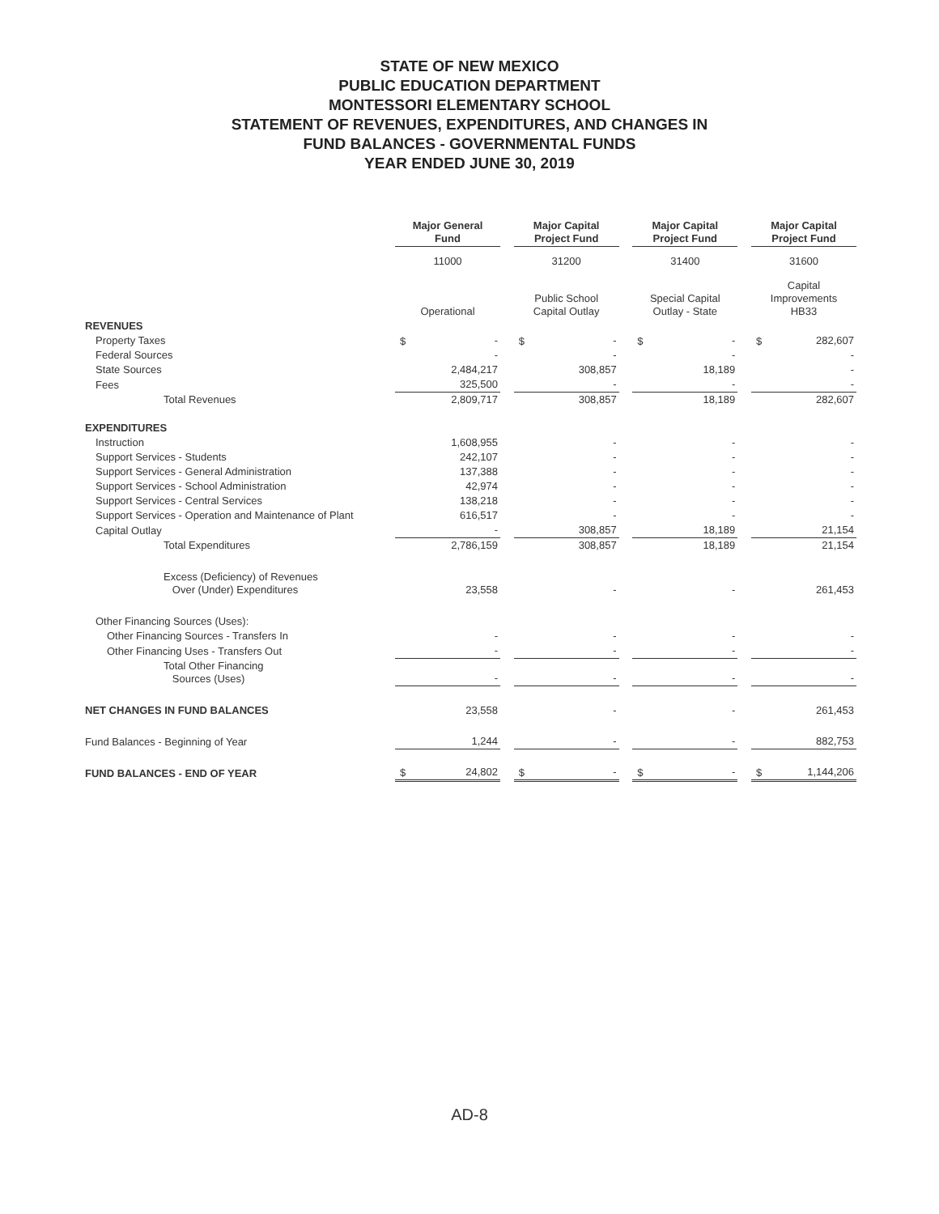STATE OF NEW MEXICO
PUBLIC EDUCATION DEPARTMENT
MONTESSORI ELEMENTARY SCHOOL
STATEMENT OF REVENUES, EXPENDITURES, AND CHANGES IN
FUND BALANCES - GOVERNMENTAL FUNDS
YEAR ENDED JUNE 30, 2019
| | Major General Fund | | | Major Capital Project Fund | | | Major Capital Project Fund | | | Major Capital Project Fund | |
| | 11000 | | | 31200 | | | 31400 | | | 31600 | |
| | Operational | | | Public School Capital Outlay | | | Special Capital Outlay - State | | | Capital Improvements HB33 | |
| REVENUES | | | | | | | | | | | |
| Property Taxes | $ | - | | $ | - | | $ | - | | $ | 282,607 |
| Federal Sources | | - | | | - | | | - | | | - |
| State Sources | | 2,484,217 | | | 308,857 | | | 18,189 | | | - |
| Fees | | 325,500 | | | - | | | - | | | - |
| Total Revenues | | 2,809,717 | | | 308,857 | | | 18,189 | | | 282,607 |
| EXPENDITURES | | | | | | | | | | | |
| Instruction | | 1,608,955 | | | - | | | - | | | - |
| Support Services - Students | | 242,107 | | | - | | | - | | | - |
| Support Services - General Administration | | 137,388 | | | - | | | - | | | - |
| Support Services - School Administration | | 42,974 | | | - | | | - | | | - |
| Support Services - Central Services | | 138,218 | | | - | | | - | | | - |
| Support Services - Operation and Maintenance of Plant | | 616,517 | | | - | | | - | | | - |
| Capital Outlay | | - | | | 308,857 | | | 18,189 | | | 21,154 |
| Total Expenditures | | 2,786,159 | | | 308,857 | | | 18,189 | | | 21,154 |
| Excess (Deficiency) of Revenues Over (Under) Expenditures | | 23,558 | | | - | | | - | | | 261,453 |
| Other Financing Sources (Uses): | | | | | | | | | | | |
| Other Financing Sources - Transfers In | | - | | | - | | | - | | | - |
| Other Financing Uses - Transfers Out | | - | | | - | | | - | | | - |
| Total Other Financing Sources (Uses) | | - | | | - | | | - | | | - |
| NET CHANGES IN FUND BALANCES | | 23,558 | | | - | | | - | | | 261,453 |
| Fund Balances - Beginning of Year | | 1,244 | | | - | | | - | | | 882,753 |
| FUND BALANCES - END OF YEAR | $ | 24,802 | | $ | - | | $ | - | | $ | 1,144,206 |
AD-8